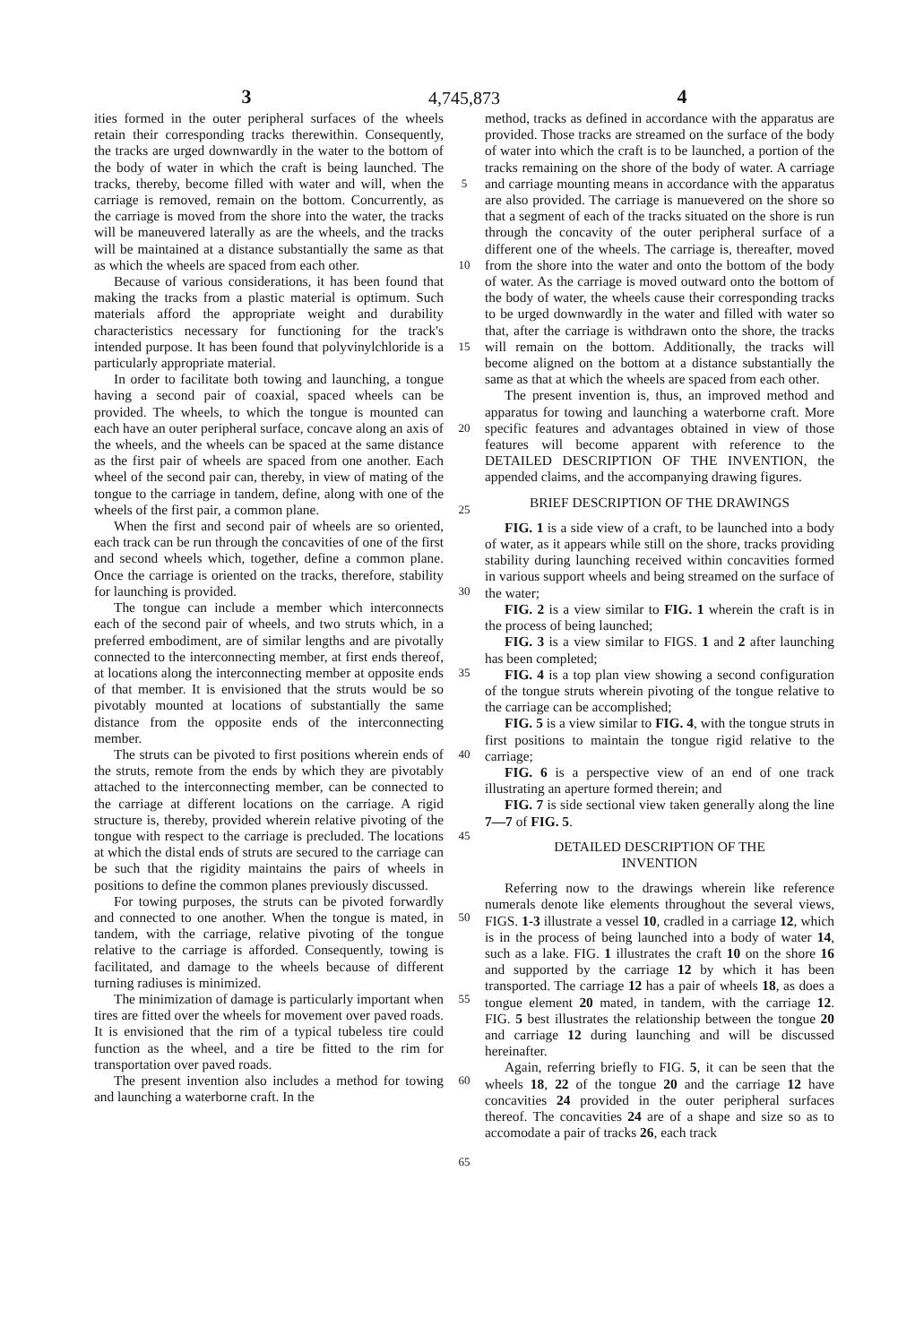3 4,745,873 4
ities formed in the outer peripheral surfaces of the wheels retain their corresponding tracks therewithin. Consequently, the tracks are urged downwardly in the water to the bottom of the body of water in which the craft is being launched. The tracks, thereby, become filled with water and will, when the carriage is removed, remain on the bottom. Concurrently, as the carriage is moved from the shore into the water, the tracks will be maneuvered laterally as are the wheels, and the tracks will be maintained at a distance substantially the same as that as which the wheels are spaced from each other.
Because of various considerations, it has been found that making the tracks from a plastic material is optimum. Such materials afford the appropriate weight and durability characteristics necessary for functioning for the track's intended purpose. It has been found that polyvinylchloride is a particularly appropriate material.
In order to facilitate both towing and launching, a tongue having a second pair of coaxial, spaced wheels can be provided. The wheels, to which the tongue is mounted can each have an outer peripheral surface, concave along an axis of the wheels, and the wheels can be spaced at the same distance as the first pair of wheels are spaced from one another. Each wheel of the second pair can, thereby, in view of mating of the tongue to the carriage in tandem, define, along with one of the wheels of the first pair, a common plane.
When the first and second pair of wheels are so oriented, each track can be run through the concavities of one of the first and second wheels which, together, define a common plane. Once the carriage is oriented on the tracks, therefore, stability for launching is provided.
The tongue can include a member which interconnects each of the second pair of wheels, and two struts which, in a preferred embodiment, are of similar lengths and are pivotally connected to the interconnecting member, at first ends thereof, at locations along the interconnecting member at opposite ends of that member. It is envisioned that the struts would be so pivotably mounted at locations of substantially the same distance from the opposite ends of the interconnecting member.
The struts can be pivoted to first positions wherein ends of the struts, remote from the ends by which they are pivotably attached to the interconnecting member, can be connected to the carriage at different locations on the carriage. A rigid structure is, thereby, provided wherein relative pivoting of the tongue with respect to the carriage is precluded. The locations at which the distal ends of struts are secured to the carriage can be such that the rigidity maintains the pairs of wheels in positions to define the common planes previously discussed.
For towing purposes, the struts can be pivoted forwardly and connected to one another. When the tongue is mated, in tandem, with the carriage, relative pivoting of the tongue relative to the carriage is afforded. Consequently, towing is facilitated, and damage to the wheels because of different turning radiuses is minimized.
The minimization of damage is particularly important when tires are fitted over the wheels for movement over paved roads. It is envisioned that the rim of a typical tubeless tire could function as the wheel, and a tire be fitted to the rim for transportation over paved roads.
The present invention also includes a method for towing and launching a waterborne craft. In the
5
10
15
20
25
30
35
40
45
50
55
60
65
method, tracks as defined in accordance with the apparatus are provided. Those tracks are streamed on the surface of the body of water into which the craft is to be launched, a portion of the tracks remaining on the shore of the body of water. A carriage and carriage mounting means in accordance with the apparatus are also provided. The carriage is manuevered on the shore so that a segment of each of the tracks situated on the shore is run through the concavity of the outer peripheral surface of a different one of the wheels. The carriage is, thereafter, moved from the shore into the water and onto the bottom of the body of water. As the carriage is moved outward onto the bottom of the body of water, the wheels cause their corresponding tracks to be urged downwardly in the water and filled with water so that, after the carriage is withdrawn onto the shore, the tracks will remain on the bottom. Additionally, the tracks will become aligned on the bottom at a distance substantially the same as that at which the wheels are spaced from each other.
The present invention is, thus, an improved method and apparatus for towing and launching a waterborne craft. More specific features and advantages obtained in view of those features will become apparent with reference to the DETAILED DESCRIPTION OF THE INVENTION, the appended claims, and the accompanying drawing figures.
BRIEF DESCRIPTION OF THE DRAWINGS
FIG. 1 is a side view of a craft, to be launched into a body of water, as it appears while still on the shore, tracks providing stability during launching received within concavities formed in various support wheels and being streamed on the surface of the water;
FIG. 2 is a view similar to FIG. 1 wherein the craft is in the process of being launched;
FIG. 3 is a view similar to FIGS. 1 and 2 after launching has been completed;
FIG. 4 is a top plan view showing a second configuration of the tongue struts wherein pivoting of the tongue relative to the carriage can be accomplished;
FIG. 5 is a view similar to FIG. 4, with the tongue struts in first positions to maintain the tongue rigid relative to the carriage;
FIG. 6 is a perspective view of an end of one track illustrating an aperture formed therein; and
FIG. 7 is side sectional view taken generally along the line 7—7 of FIG. 5.
DETAILED DESCRIPTION OF THE
INVENTION
Referring now to the drawings wherein like reference numerals denote like elements throughout the several views, FIGS. 1-3 illustrate a vessel 10, cradled in a carriage 12, which is in the process of being launched into a body of water 14, such as a lake. FIG. 1 illustrates the craft 10 on the shore 16 and supported by the carriage 12 by which it has been transported. The carriage 12 has a pair of wheels 18, as does a tongue element 20 mated, in tandem, with the carriage 12. FIG. 5 best illustrates the relationship between the tongue 20 and carriage 12 during launching and will be discussed hereinafter.
Again, referring briefly to FIG. 5, it can be seen that the wheels 18, 22 of the tongue 20 and the carriage 12 have concavities 24 provided in the outer peripheral surfaces thereof. The concavities 24 are of a shape and size so as to accomodate a pair of tracks 26, each track